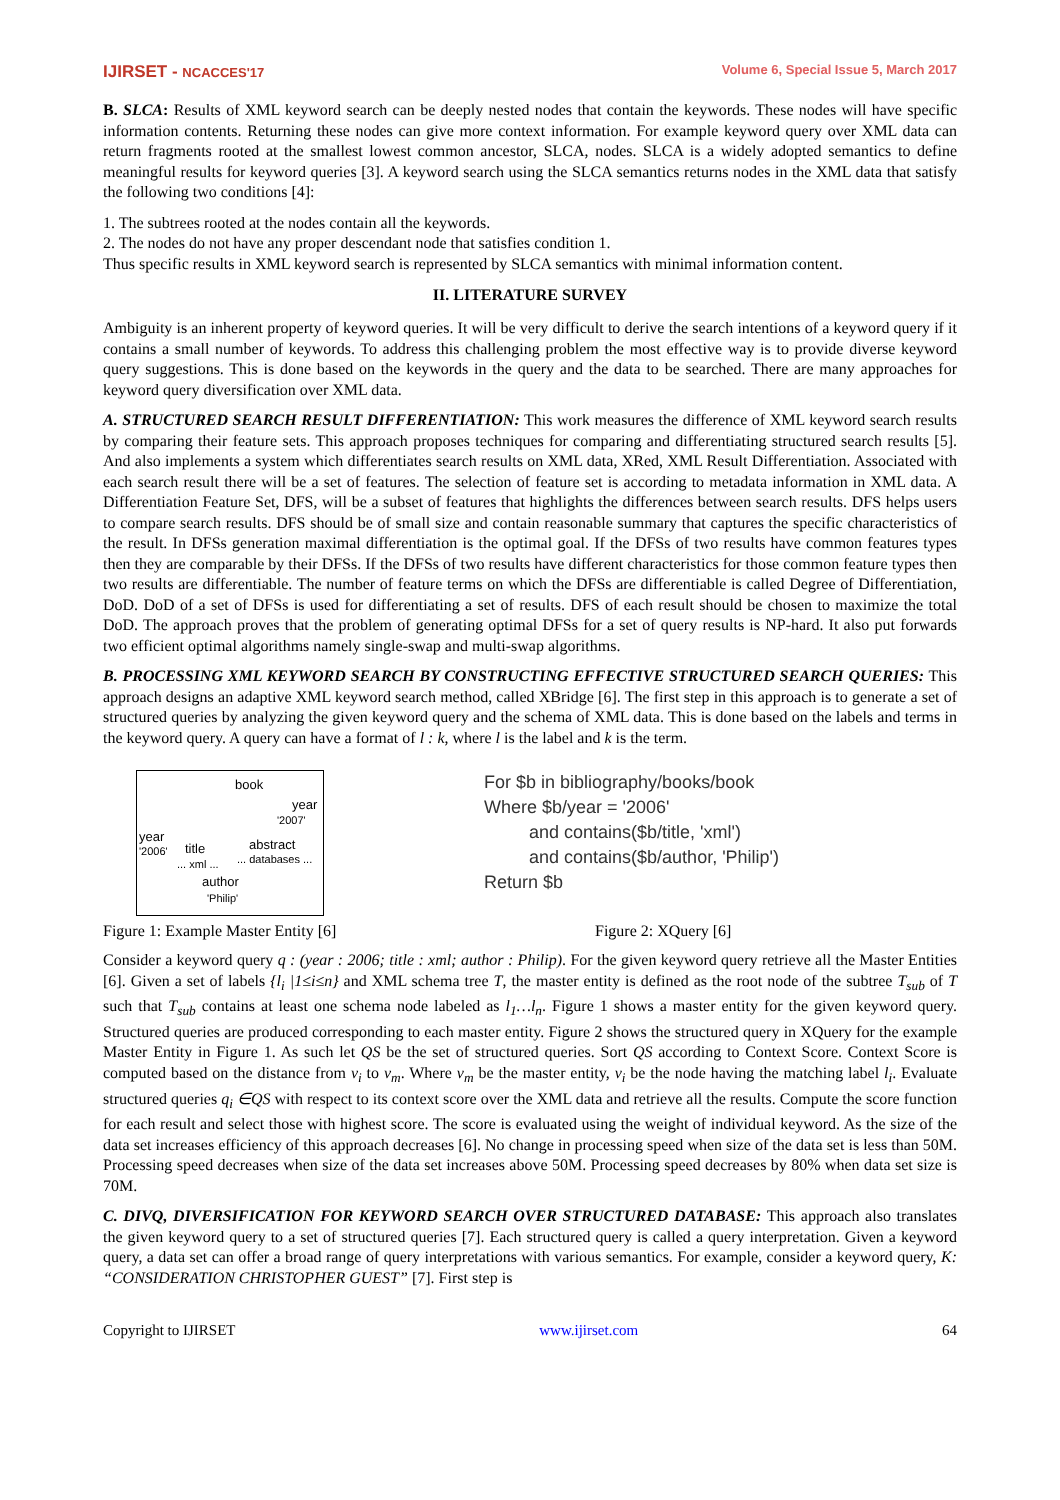IJIRSET - NCACCES'17 Volume 6, Special Issue 5, March 2017
B. SLCA: Results of XML keyword search can be deeply nested nodes that contain the keywords. These nodes will have specific information contents. Returning these nodes can give more context information. For example keyword query over XML data can return fragments rooted at the smallest lowest common ancestor, SLCA, nodes. SLCA is a widely adopted semantics to define meaningful results for keyword queries [3]. A keyword search using the SLCA semantics returns nodes in the XML data that satisfy the following two conditions [4]:
1. The subtrees rooted at the nodes contain all the keywords.
2. The nodes do not have any proper descendant node that satisfies condition 1.
Thus specific results in XML keyword search is represented by SLCA semantics with minimal information content.
II. LITERATURE SURVEY
Ambiguity is an inherent property of keyword queries. It will be very difficult to derive the search intentions of a keyword query if it contains a small number of keywords. To address this challenging problem the most effective way is to provide diverse keyword query suggestions. This is done based on the keywords in the query and the data to be searched. There are many approaches for keyword query diversification over XML data.
A. STRUCTURED SEARCH RESULT DIFFERENTIATION: This work measures the difference of XML keyword search results by comparing their feature sets. This approach proposes techniques for comparing and differentiating structured search results [5]. And also implements a system which differentiates search results on XML data, XRed, XML Result Differentiation. Associated with each search result there will be a set of features. The selection of feature set is according to metadata information in XML data. A Differentiation Feature Set, DFS, will be a subset of features that highlights the differences between search results. DFS helps users to compare search results. DFS should be of small size and contain reasonable summary that captures the specific characteristics of the result. In DFSs generation maximal differentiation is the optimal goal. If the DFSs of two results have common features types then they are comparable by their DFSs. If the DFSs of two results have different characteristics for those common feature types then two results are differentiable. The number of feature terms on which the DFSs are differentiable is called Degree of Differentiation, DoD. DoD of a set of DFSs is used for differentiating a set of results. DFS of each result should be chosen to maximize the total DoD. The approach proves that the problem of generating optimal DFSs for a set of query results is NP-hard. It also put forwards two efficient optimal algorithms namely single-swap and multi-swap algorithms.
B. PROCESSING XML KEYWORD SEARCH BY CONSTRUCTING EFFECTIVE STRUCTURED SEARCH QUERIES: This approach designs an adaptive XML keyword search method, called XBridge [6]. The first step in this approach is to generate a set of structured queries by analyzing the given keyword query and the schema of XML data. This is done based on the labels and terms in the keyword query. A query can have a format of l : k, where l is the label and k is the term.
book
year
'2007'
year
'2006' title... xml ...
abstract... databases ...
author
'Philip'
For $b in bibliography/books/book
Where $b/year = '2006'
and contains($b/title, 'xml')
and contains($b/author, 'Philip')
Return $b
Figure 1: Example Master Entity [6] Figure 2: XQuery [6]
Consider a keyword query q : (year : 2006; title : xml; author : Philip). For the given keyword query retrieve all the Master Entities [6]. Given a set of labels {l<sub>i</sub> |1≤i≤n} and XML schema tree T, the master entity is defined as the root node of the subtree T<sub>sub</sub> of T such that T<sub>sub</sub> contains at least one schema node labeled as l<sub>1</sub>…l<sub>n</sub>. Figure 1 shows a master entity for the given keyword query. Structured queries are produced corresponding to each master entity. Figure 2 shows the structured query in XQuery for the example Master Entity in Figure 1. As such let QS be the set of structured queries. Sort QS according to Context Score. Context Score is computed based on the distance from v<sub>i</sub> to v<sub>m</sub>. Where v<sub>m</sub> be the master entity, v<sub>i</sub> be the node having the matching label l<sub>i</sub>. Evaluate structured queries q<sub>i</sub> ∈QS with respect to its context score over the XML data and retrieve all the results. Compute the score function for each result and select those with highest score. The score is evaluated using the weight of individual keyword. As the size of the data set increases efficiency of this approach decreases [6]. No change in processing speed when size of the data set is less than 50M. Processing speed decreases when size of the data set increases above 50M. Processing speed decreases by 80% when data set size is 70M.
C. DIVQ, DIVERSIFICATION FOR KEYWORD SEARCH OVER STRUCTURED DATABASE: This approach also translates the given keyword query to a set of structured queries [7]. Each structured query is called a query interpretation. Given a keyword query, a data set can offer a broad range of query interpretations with various semantics. For example, consider a keyword query, K: “CONSIDERATION CHRISTOPHER GUEST” [7]. First step is
Copyright to IJIRSET www.ijirset.com 64